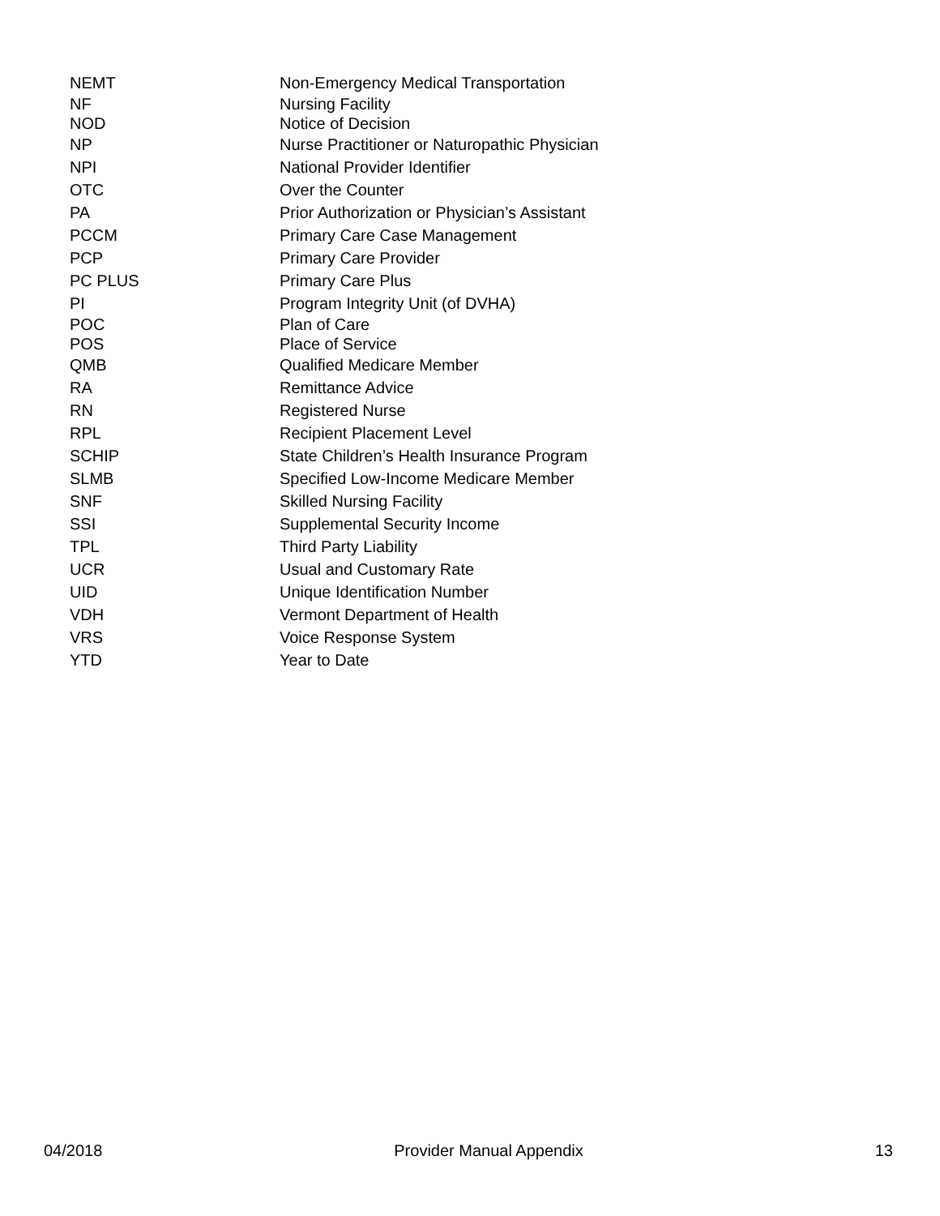| NEMT | Non-Emergency Medical Transportation |
| NF | Nursing Facility |
| NOD | Notice of Decision |
| NP | Nurse Practitioner or Naturopathic Physician |
| NPI | National Provider Identifier |
| OTC | Over the Counter |
| PA | Prior Authorization or Physician’s Assistant |
| PCCM | Primary Care Case Management |
| PCP | Primary Care Provider |
| PC PLUS | Primary Care Plus |
| PI | Program Integrity Unit (of DVHA) |
| POC | Plan of Care |
| POS | Place of Service |
| QMB | Qualified Medicare Member |
| RA | Remittance Advice |
| RN | Registered Nurse |
| RPL | Recipient Placement Level |
| SCHIP | State Children’s Health Insurance Program |
| SLMB | Specified Low-Income Medicare Member |
| SNF | Skilled Nursing Facility |
| SSI | Supplemental Security Income |
| TPL | Third Party Liability |
| UCR | Usual and Customary Rate |
| UID | Unique Identification Number |
| VDH | Vermont Department of Health |
| VRS | Voice Response System |
| YTD | Year to Date |
04/2018 Provider Manual Appendix 13